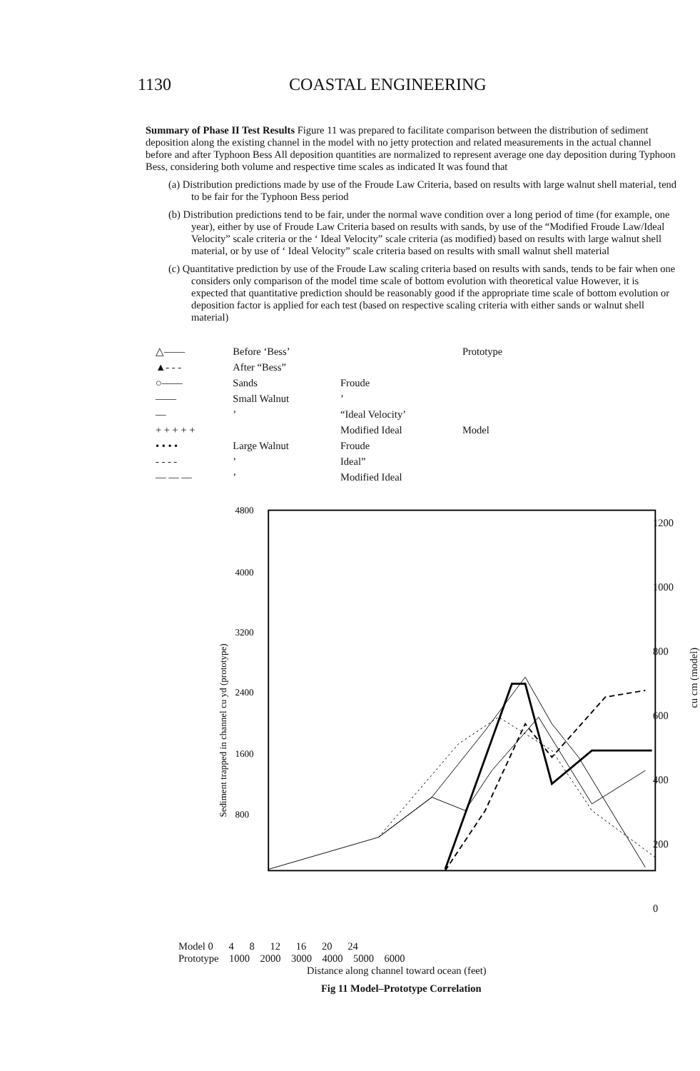1130 COASTAL ENGINEERING
Summary of Phase II Test Results Figure 11 was prepared to facilitate comparison between the distribution of sediment deposition along the existing channel in the model with no jetty protection and related measurements in the actual channel before and after Typhoon Bess All deposition quantities are normalized to represent average one day deposition during Typhoon Bess, considering both volume and respective time scales as indicated It was found that
(a) Distribution predictions made by use of the Froude Law Criteria, based on results with large walnut shell material, tend to be fair for the Typhoon Bess period
(b) Distribution predictions tend to be fair, under the normal wave condition over a long period of time (for example, one year), either by use of Froude Law Criteria based on results with sands, by use of the “Modified Froude Law/Ideal Velocity” scale criteria or the ‘ Ideal Velocity” scale criteria (as modified) based on results with large walnut shell material, or by use of ‘ Ideal Velocity” scale criteria based on results with small walnut shell material
(c) Quantitative prediction by use of the Froude Law scaling criteria based on results with sands, tends to be fair when one considers only comparison of the model time scale of bottom evolution with theoretical value However, it is expected that quantitative prediction should be reasonably good if the appropriate time scale of bottom evolution or deposition factor is applied for each test (based on respective scaling criteria with either sands or walnut shell material)
| △—— | Before ‘Bess’ | | Prototype |
| ▲- - - | After “Bess” | | |
| ○—— | Sands | Froude | |
| —— | Small Walnut | ’ | |
| — | ’ | “Ideal Velocity’ | |
| + + + + + | | Modified Ideal | Model |
| • • • • | Large Walnut | Froude | |
| - - - - | ’ | Ideal” | |
| — — — | ’ | Modified Ideal | |
4800
4000
3200
2400
1600
800
Sediment trapped in channel cu yd (prototype)
1200
1000
800
600
400
200
0
cu cm (model)
Model 0 4 8 12 16 20 24
Prototype 1000 2000 3000 4000 5000 6000
Distance along channel toward ocean (feet)
Fig 11 Model–Prototype Correlation